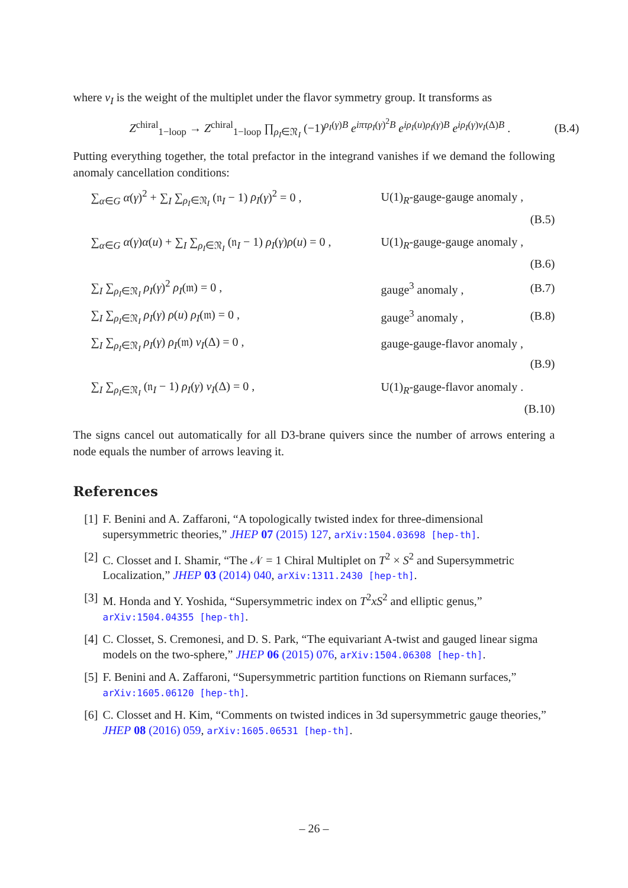where ν<sub>I</sub> is the weight of the multiplet under the flavor symmetry group. It transforms as
Z<sup>chiral</sup><sub>1−loop</sub> → Z<sup>chiral</sup><sub>1−loop</sub> ∏<sub>ρ<sub>I</sub>∈𝔑<sub>I</sub></sub> (−1)<sup>ρ<sub>I</sub>(γ)B</sup> e<sup>iπτρ<sub>I</sub>(γ)<sup>2</sup>B</sup> e<sup>iρ<sub>I</sub>(u)ρ<sub>I</sub>(γ)B</sup> e<sup>iρ<sub>I</sub>(γ)ν<sub>I</sub>(Δ)B</sup> .
(B.4)
Putting everything together, the total prefactor in the integrand vanishes if we demand the following anomaly cancellation conditions:
∑<sub>α∈G</sub> α(γ)<sup>2</sup> + ∑<sub>I</sub> ∑<sub>ρ<sub>I</sub>∈𝔑<sub>I</sub></sub> (𝔫<sub>I</sub> − 1) ρ<sub>I</sub>(γ)<sup>2</sup> = 0 ,
U(1)<sub>R</sub>-gauge-gauge anomaly ,
(B.5)
∑<sub>α∈G</sub> α(γ)α(u) + ∑<sub>I</sub> ∑<sub>ρ<sub>I</sub>∈𝔑<sub>I</sub></sub> (𝔫<sub>I</sub> − 1) ρ<sub>I</sub>(γ)ρ(u) = 0 ,
U(1)<sub>R</sub>-gauge-gauge anomaly ,
(B.6)
∑<sub>I</sub> ∑<sub>ρ<sub>I</sub>∈𝔑<sub>I</sub></sub> ρ<sub>I</sub>(γ)<sup>2</sup> ρ<sub>I</sub>(𝔪) = 0 , gauge<sup>3</sup> anomaly , (B.7)
∑<sub>I</sub> ∑<sub>ρ<sub>I</sub>∈𝔑<sub>I</sub></sub> ρ<sub>I</sub>(γ) ρ(u) ρ<sub>I</sub>(𝔪) = 0 ,
gauge<sup>3</sup> anomaly , (B.8)
∑<sub>I</sub> ∑<sub>ρ<sub>I</sub>∈𝔑<sub>I</sub></sub> ρ<sub>I</sub>(γ) ρ<sub>I</sub>(𝔪) ν<sub>I</sub>(Δ) = 0 ,
gauge-gauge-flavor anomaly ,
(B.9)
∑<sub>I</sub> ∑<sub>ρ<sub>I</sub>∈𝔑<sub>I</sub></sub> (𝔫<sub>I</sub> − 1) ρ<sub>I</sub>(γ) ν<sub>I</sub>(Δ) = 0 ,
U(1)<sub>R</sub>-gauge-flavor anomaly .
(B.10)
The signs cancel out automatically for all D3-brane quivers since the number of arrows entering a node equals the number of arrows leaving it.
References
[1] F. Benini and A. Zaffaroni, “A topologically twisted index for three-dimensional supersymmetric theories,” JHEP 07 (2015) 127, arXiv:1504.03698 [hep-th].
[2] C. Closset and I. Shamir, “The 𝒩 = 1 Chiral Multiplet on T<sup>2</sup> × S<sup>2</sup> and Supersymmetric Localization,” JHEP 03 (2014) 040, arXiv:1311.2430 [hep-th].
[3] M. Honda and Y. Yoshida, “Supersymmetric index on T<sup>2</sup>xS<sup>2</sup> and elliptic genus,” arXiv:1504.04355 [hep-th].
[4] C. Closset, S. Cremonesi, and D. S. Park, “The equivariant A-twist and gauged linear sigma models on the two-sphere,” JHEP 06 (2015) 076, arXiv:1504.06308 [hep-th].
[5] F. Benini and A. Zaffaroni, “Supersymmetric partition functions on Riemann surfaces,” arXiv:1605.06120 [hep-th].
[6] C. Closset and H. Kim, “Comments on twisted indices in 3d supersymmetric gauge theories,” JHEP 08 (2016) 059, arXiv:1605.06531 [hep-th].
– 26 –